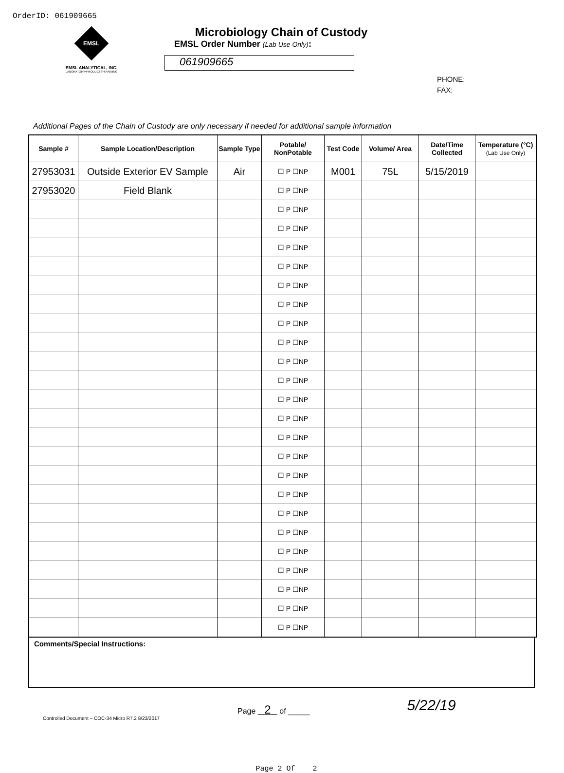OrderID: 061909665
EMSL
EMSL ANALYTICAL, INC.
LABORATORY•PRODUCTS•TRAINING
Microbiology Chain of Custody
EMSL Order Number (Lab Use Only):
061909665
PHONE:
FAX:
Additional Pages of the Chain of Custody are only necessary if needed for additional sample information
| Sample # | Sample Location/Description | Sample Type | Potable/ NonPotable | Test Code | Volume/ Area | Date/Time Collected | Temperature (°C) (Lab Use Only) |
| --- | --- | --- | --- | --- | --- | --- | --- |
| 27953031 | Outside Exterior EV Sample | Air | ☐ P ☐NP | M001 | 75L | 5/15/2019 | |
| 27953020 | Field Blank | | ☐ P ☐NP | | | | |
| | | | ☐ P ☐NP | | | | |
| | | | ☐ P ☐NP | | | | |
| | | | ☐ P ☐NP | | | | |
| | | | ☐ P ☐NP | | | | |
| | | | ☐ P ☐NP | | | | |
| | | | ☐ P ☐NP | | | | |
| | | | ☐ P ☐NP | | | | |
| | | | ☐ P ☐NP | | | | |
| | | | ☐ P ☐NP | | | | |
| | | | ☐ P ☐NP | | | | |
| | | | ☐ P ☐NP | | | | |
| | | | ☐ P ☐NP | | | | |
| | | | ☐ P ☐NP | | | | |
| | | | ☐ P ☐NP | | | | |
| | | | ☐ P ☐NP | | | | |
| | | | ☐ P ☐NP | | | | |
| | | | ☐ P ☐NP | | | | |
| | | | ☐ P ☐NP | | | | |
| | | | ☐ P ☐NP | | | | |
| | | | ☐ P ☐NP | | | | |
| | | | ☐ P ☐NP | | | | |
| | | | ☐ P ☐NP | | | | |
| | | | ☐ P ☐NP | | | | |
Comments/Special Instructions:
Controlled Document – COC-34 Micro R7.2 8/23/2017
Page 2 of _____
5/22/19
Page 2 Of 2